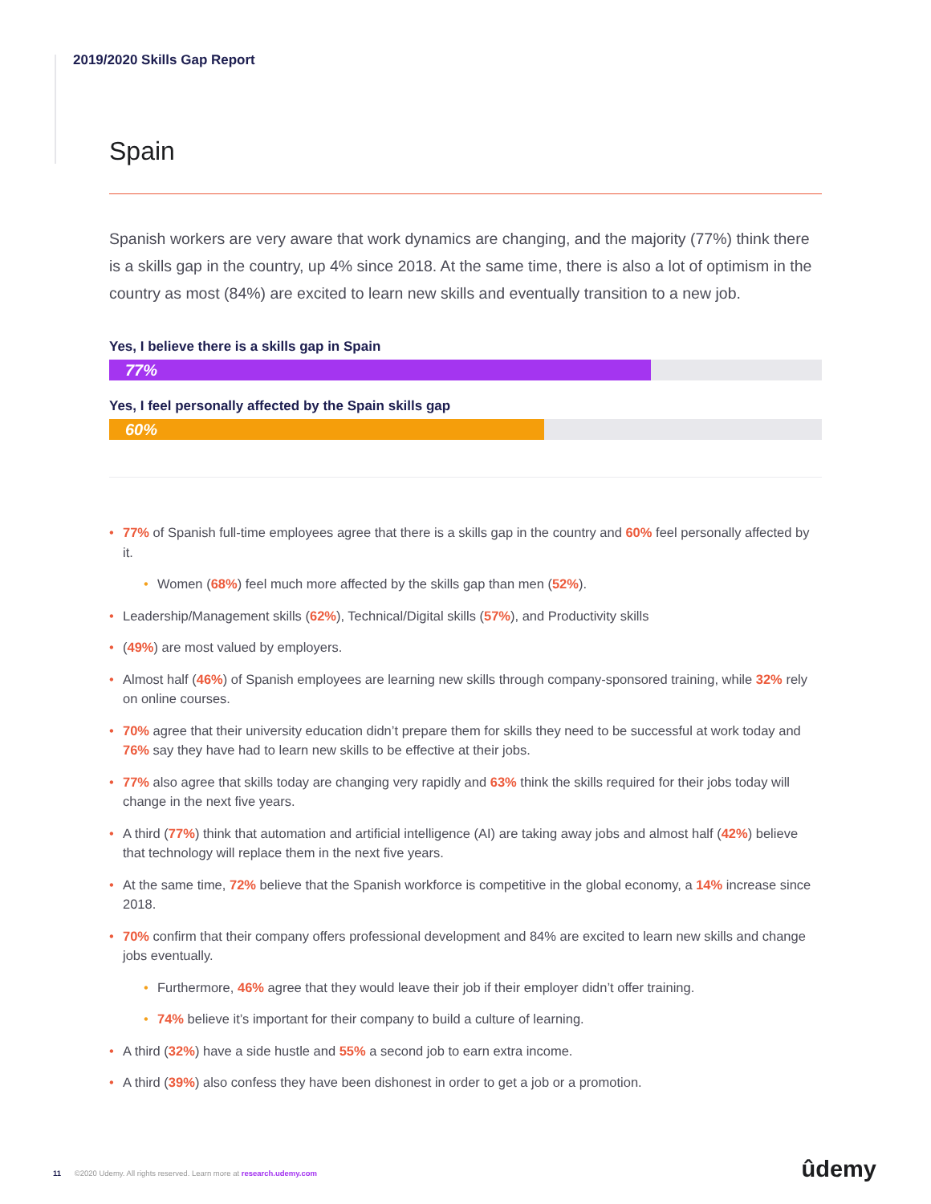2019/2020 Skills Gap Report
Spain
Spanish workers are very aware that work dynamics are changing, and the majority (77%) think there is a skills gap in the country, up 4% since 2018. At the same time, there is also a lot of optimism in the country as most (84%) are excited to learn new skills and eventually transition to a new job.
Yes, I believe there is a skills gap in Spain
77%
Yes, I feel personally affected by the Spain skills gap
60%
• 77% of Spanish full-time employees agree that there is a skills gap in the country and 60% feel personally affected by it.
• Women (68%) feel much more affected by the skills gap than men (52%).
• Leadership/Management skills (62%), Technical/Digital skills (57%), and Productivity skills
• (49%) are most valued by employers.
• Almost half (46%) of Spanish employees are learning new skills through company-sponsored training, while 32% rely on online courses.
• 70% agree that their university education didn’t prepare them for skills they need to be successful at work today and 76% say they have had to learn new skills to be effective at their jobs.
• 77% also agree that skills today are changing very rapidly and 63% think the skills required for their jobs today will change in the next five years.
• A third (77%) think that automation and artificial intelligence (AI) are taking away jobs and almost half (42%) believe that technology will replace them in the next five years.
• At the same time, 72% believe that the Spanish workforce is competitive in the global economy, a 14% increase since 2018.
• 70% confirm that their company offers professional development and 84% are excited to learn new skills and change jobs eventually.
• Furthermore, 46% agree that they would leave their job if their employer didn’t offer training.
• 74% believe it’s important for their company to build a culture of learning.
• A third (32%) have a side hustle and 55% a second job to earn extra income.
• A third (39%) also confess they have been dishonest in order to get a job or a promotion.
11 ©2020 Udemy. All rights reserved. Learn more at research.udemy.com
ûdemy